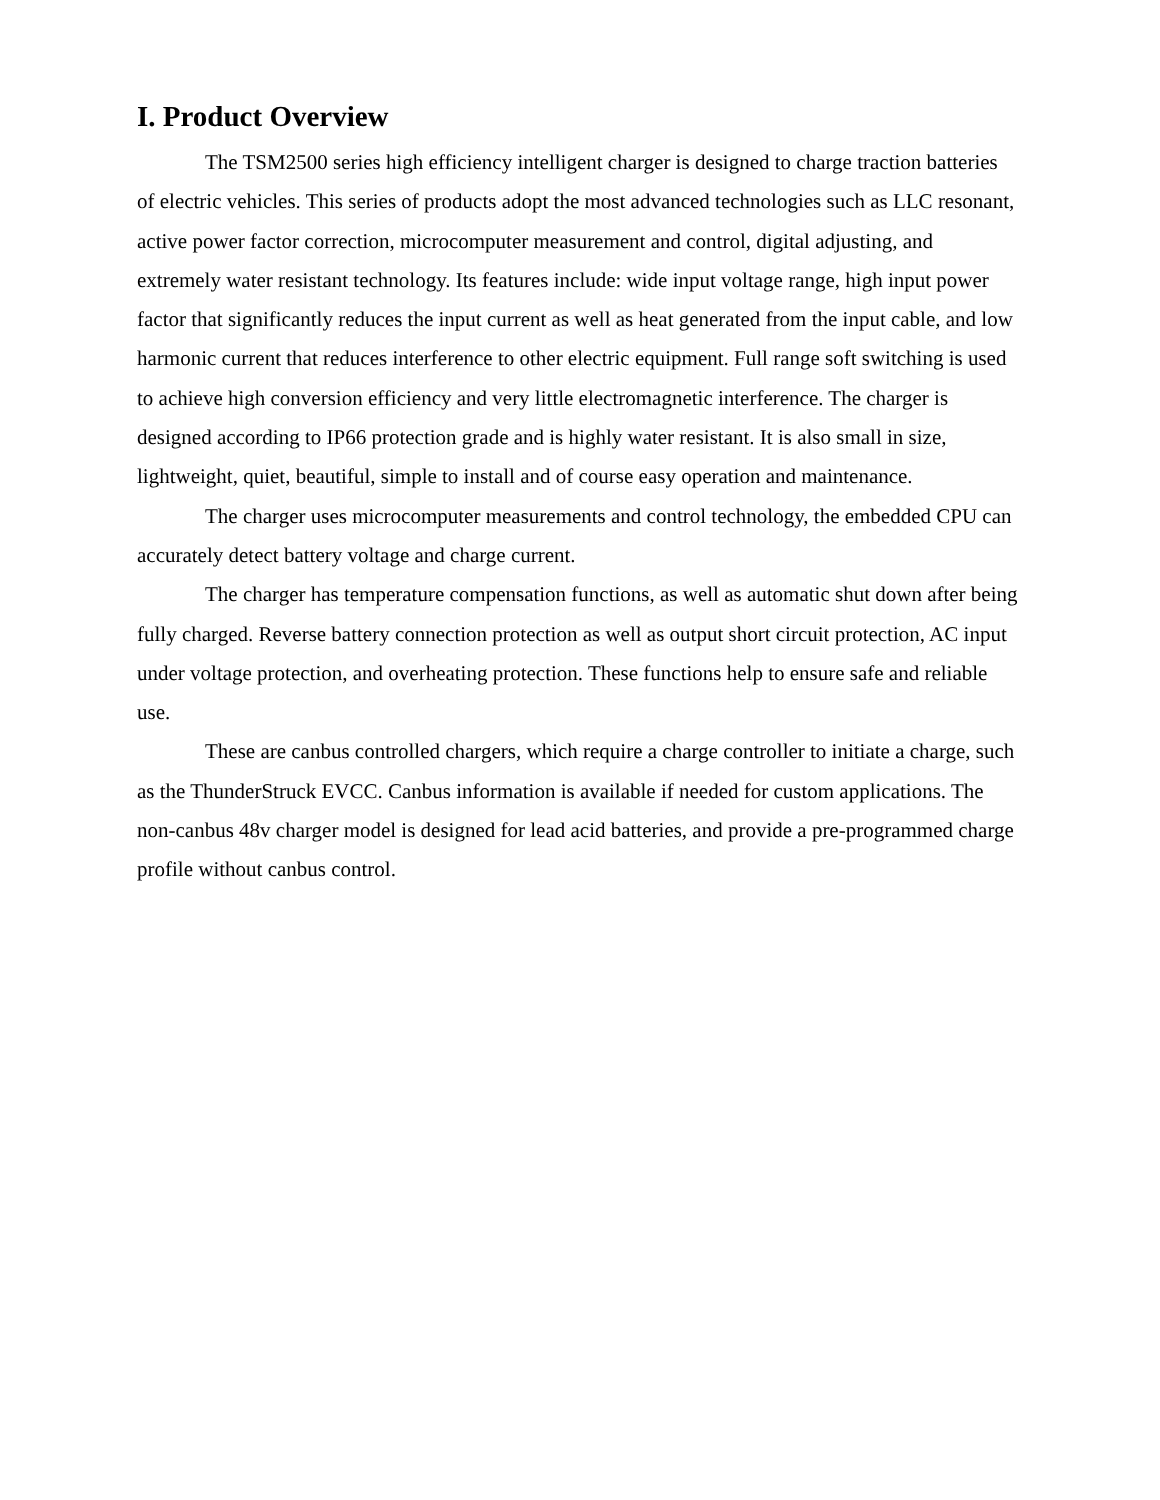I. Product Overview
The TSM2500 series high efficiency intelligent charger is designed to charge traction batteries of electric vehicles. This series of products adopt the most advanced technologies such as LLC resonant, active power factor correction, microcomputer measurement and control, digital adjusting, and extremely water resistant technology. Its features include: wide input voltage range, high input power factor that significantly reduces the input current as well as heat generated from the input cable, and low harmonic current that reduces interference to other electric equipment. Full range soft switching is used to achieve high conversion efficiency and very little electromagnetic interference. The charger is designed according to IP66 protection grade and is highly water resistant. It is also small in size, lightweight, quiet, beautiful, simple to install and of course easy operation and maintenance.
The charger uses microcomputer measurements and control technology, the embedded CPU can accurately detect battery voltage and charge current.
The charger has temperature compensation functions, as well as automatic shut down after being fully charged. Reverse battery connection protection as well as output short circuit protection, AC input under voltage protection, and overheating protection. These functions help to ensure safe and reliable use.
These are canbus controlled chargers, which require a charge controller to initiate a charge, such as the ThunderStruck EVCC. Canbus information is available if needed for custom applications. The non-canbus 48v charger model is designed for lead acid batteries, and provide a pre-programmed charge profile without canbus control.